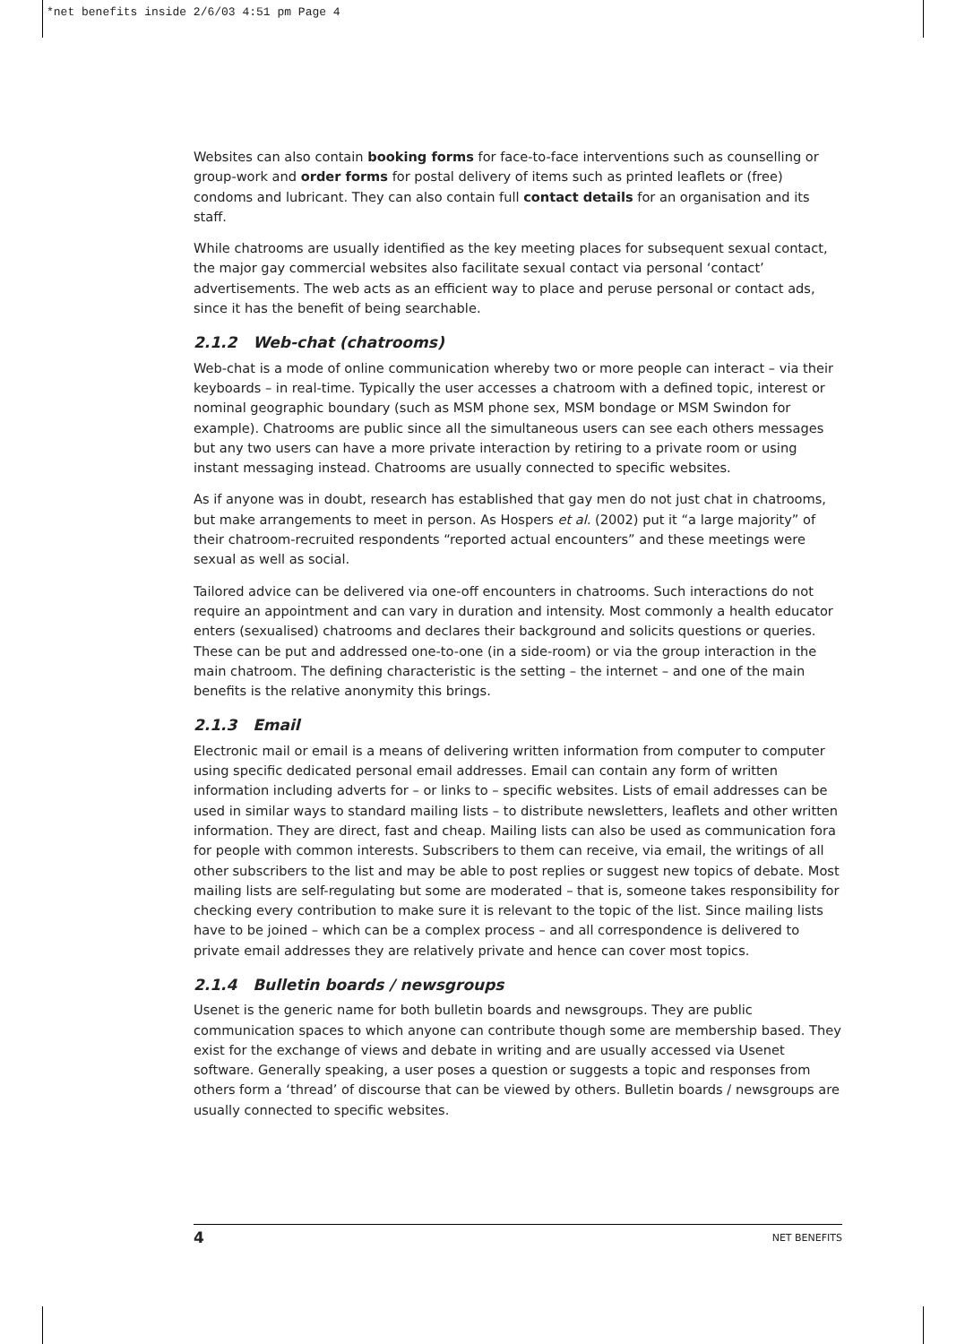*net benefits inside 2/6/03 4:51 pm Page 4
Websites can also contain booking forms for face-to-face interventions such as counselling or group-work and order forms for postal delivery of items such as printed leaflets or (free) condoms and lubricant. They can also contain full contact details for an organisation and its staff.
While chatrooms are usually identified as the key meeting places for subsequent sexual contact, the major gay commercial websites also facilitate sexual contact via personal ‘contact’ advertisements. The web acts as an efficient way to place and peruse personal or contact ads, since it has the benefit of being searchable.
2.1.2 Web-chat (chatrooms)
Web-chat is a mode of online communication whereby two or more people can interact – via their keyboards – in real-time. Typically the user accesses a chatroom with a defined topic, interest or nominal geographic boundary (such as MSM phone sex, MSM bondage or MSM Swindon for example). Chatrooms are public since all the simultaneous users can see each others messages but any two users can have a more private interaction by retiring to a private room or using instant messaging instead. Chatrooms are usually connected to specific websites.
As if anyone was in doubt, research has established that gay men do not just chat in chatrooms, but make arrangements to meet in person. As Hospers et al. (2002) put it “a large majority” of their chatroom-recruited respondents “reported actual encounters” and these meetings were sexual as well as social.
Tailored advice can be delivered via one-off encounters in chatrooms. Such interactions do not require an appointment and can vary in duration and intensity. Most commonly a health educator enters (sexualised) chatrooms and declares their background and solicits questions or queries. These can be put and addressed one-to-one (in a side-room) or via the group interaction in the main chatroom. The defining characteristic is the setting – the internet – and one of the main benefits is the relative anonymity this brings.
2.1.3 Email
Electronic mail or email is a means of delivering written information from computer to computer using specific dedicated personal email addresses. Email can contain any form of written information including adverts for – or links to – specific websites. Lists of email addresses can be used in similar ways to standard mailing lists – to distribute newsletters, leaflets and other written information. They are direct, fast and cheap. Mailing lists can also be used as communication fora for people with common interests. Subscribers to them can receive, via email, the writings of all other subscribers to the list and may be able to post replies or suggest new topics of debate. Most mailing lists are self-regulating but some are moderated – that is, someone takes responsibility for checking every contribution to make sure it is relevant to the topic of the list. Since mailing lists have to be joined – which can be a complex process – and all correspondence is delivered to private email addresses they are relatively private and hence can cover most topics.
2.1.4 Bulletin boards / newsgroups
Usenet is the generic name for both bulletin boards and newsgroups. They are public communication spaces to which anyone can contribute though some are membership based. They exist for the exchange of views and debate in writing and are usually accessed via Usenet software. Generally speaking, a user poses a question or suggests a topic and responses from others form a ‘thread’ of discourse that can be viewed by others. Bulletin boards / newsgroups are usually connected to specific websites.
4 NET BENEFITS